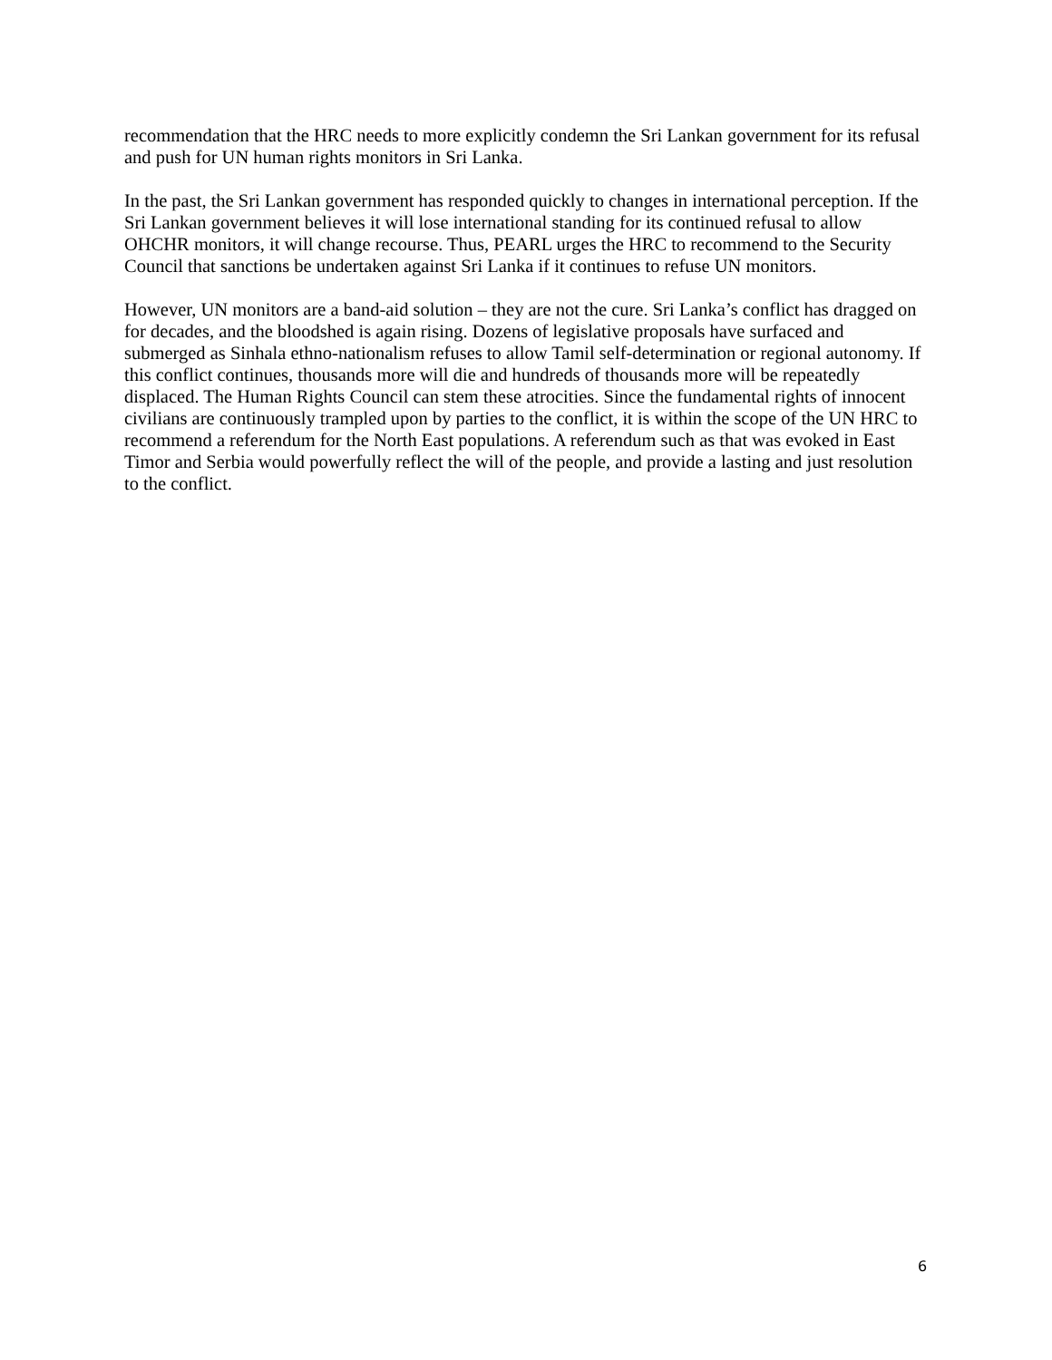recommendation that the HRC needs to more explicitly condemn the Sri Lankan government for its refusal and push for UN human rights monitors in Sri Lanka.
In the past, the Sri Lankan government has responded quickly to changes in international perception. If the Sri Lankan government believes it will lose international standing for its continued refusal to allow OHCHR monitors, it will change recourse. Thus, PEARL urges the HRC to recommend to the Security Council that sanctions be undertaken against Sri Lanka if it continues to refuse UN monitors.
However, UN monitors are a band-aid solution – they are not the cure. Sri Lanka’s conflict has dragged on for decades, and the bloodshed is again rising. Dozens of legislative proposals have surfaced and submerged as Sinhala ethno-nationalism refuses to allow Tamil self-determination or regional autonomy. If this conflict continues, thousands more will die and hundreds of thousands more will be repeatedly displaced. The Human Rights Council can stem these atrocities. Since the fundamental rights of innocent civilians are continuously trampled upon by parties to the conflict, it is within the scope of the UN HRC to recommend a referendum for the North East populations. A referendum such as that was evoked in East Timor and Serbia would powerfully reflect the will of the people, and provide a lasting and just resolution to the conflict.
6